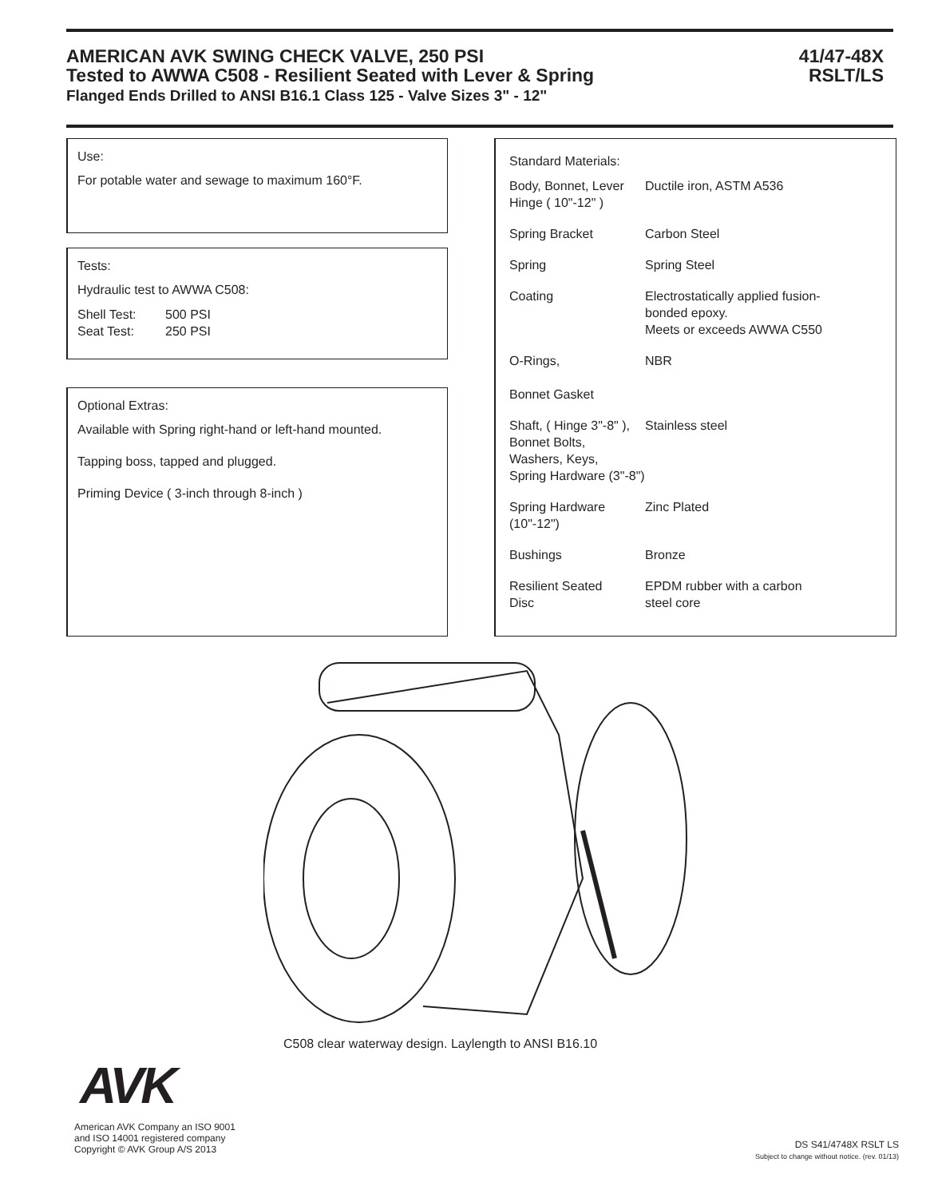AMERICAN AVK SWING CHECK VALVE, 250 PSI
Tested to AWWA C508 - Resilient Seated with Lever & Spring
Flanged Ends Drilled to ANSI B16.1 Class 125 - Valve Sizes 3" - 12"
41/47-48X
RSLT/LS
Use:
For potable water and sewage to maximum 160°F.
Tests:
Hydraulic test to AWWA C508:
| Shell Test: | 500 PSI |
| Seat Test: | 250 PSI |
Optional Extras:
Available with Spring right-hand or left-hand mounted.
Tapping boss, tapped and plugged.
Priming Device ( 3-inch through 8-inch )
Standard Materials:
| Body, Bonnet, Lever Hinge ( 10"-12" ) | Ductile iron, ASTM A536 |
| Spring Bracket | Carbon Steel |
| Spring | Spring Steel |
| Coating | Electrostatically applied fusion- bonded epoxy. Meets or exceeds AWWA C550 |
| O-Rings, Bonnet Gasket | NBR |
| Shaft, ( Hinge 3"-8" ), Bonnet Bolts, Washers, Keys, Spring Hardware (3"-8") | Stainless steel |
| Spring Hardware (10"-12") | Zinc Plated |
| Bushings | Bronze |
| Resilient Seated Disc | EPDM rubber with a carbon steel core |
C508 clear waterway design. Laylength to ANSI B16.10
AVK
American AVK Company an ISO 9001
and ISO 14001 registered company
Copyright © AVK Group A/S 2013
DS S41/4748X RSLT LS
Subject to change without notice. (rev. 01/13)